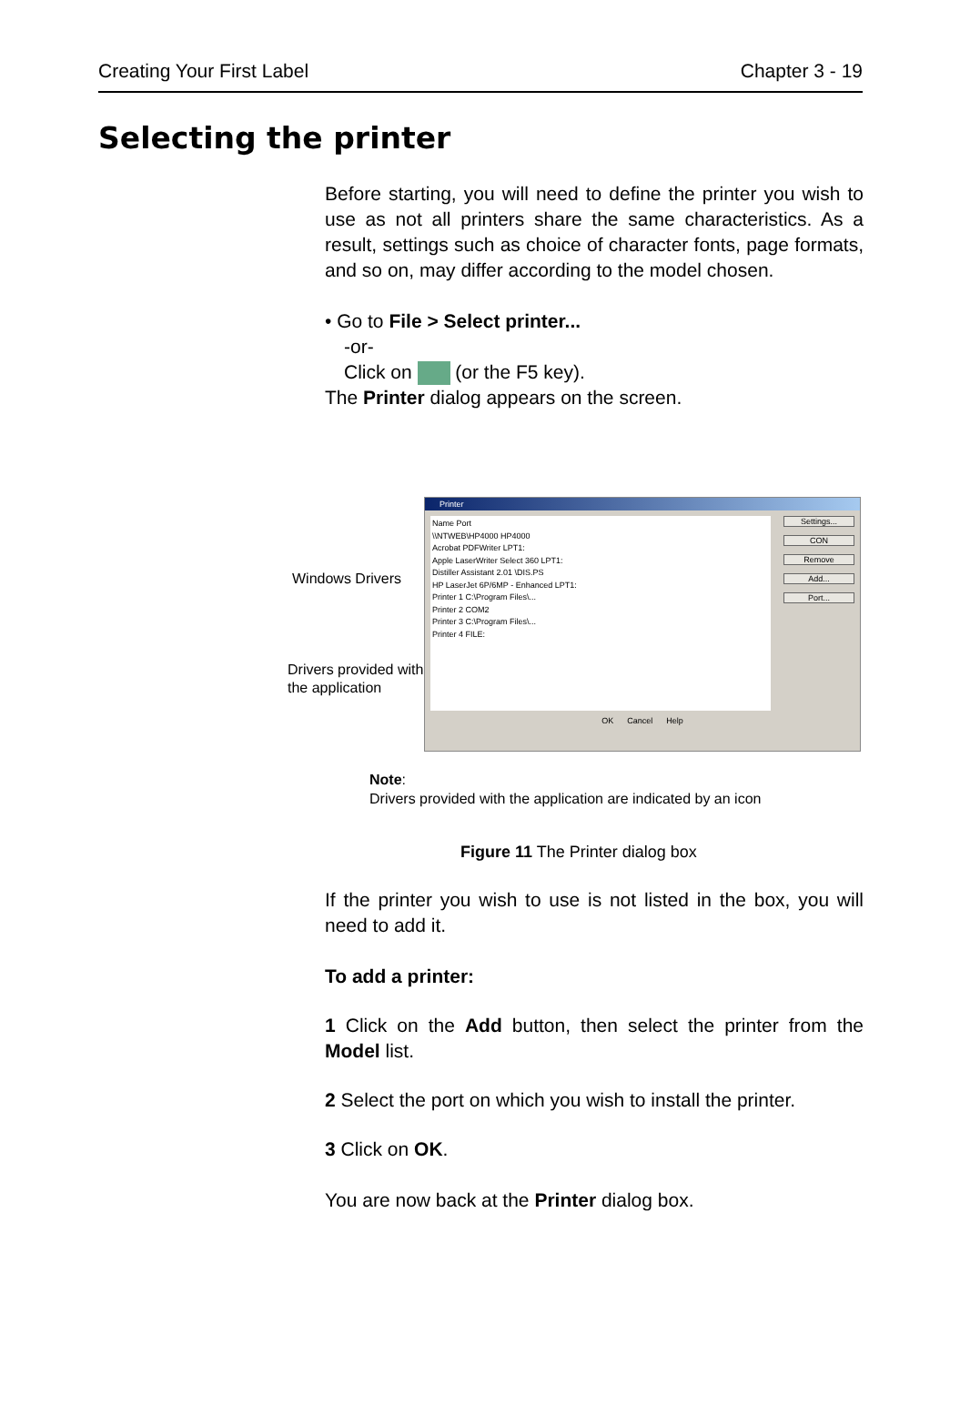Creating Your First Label Chapter 3 - 19
Selecting the printer
Before starting, you will need to define the printer you wish to use as not all printers share the same characteristics. As a result, settings such as choice of character fonts, page formats, and so on, may differ according to the model chosen.
• Go to File > Select printer...
-or-
Click on (or the F5 key).
The Printer dialog appears on the screen.
Windows Drivers
Drivers provided with the application
Printer
Name Port
\\NTWEB\HP4000 HP4000
Acrobat PDFWriter LPT1:
Apple LaserWriter Select 360 LPT1:
Distiller Assistant 2.01 \DIS.PS
HP LaserJet 6P/6MP - Enhanced LPT1:
Printer 1 C:\Program Files\...
Printer 2 COM2
Printer 3 C:\Program Files\...
Printer 4 FILE:
Settings...
CON
Remove
Add...
Port...
OK Cancel Help
Note:
Drivers provided with the application are indicated by an icon
Figure 11 The Printer dialog box
If the printer you wish to use is not listed in the box, you will need to add it.
To add a printer:
1 Click on the Add button, then select the printer from the Model list.
2 Select the port on which you wish to install the printer.
3 Click on OK.
You are now back at the Printer dialog box.